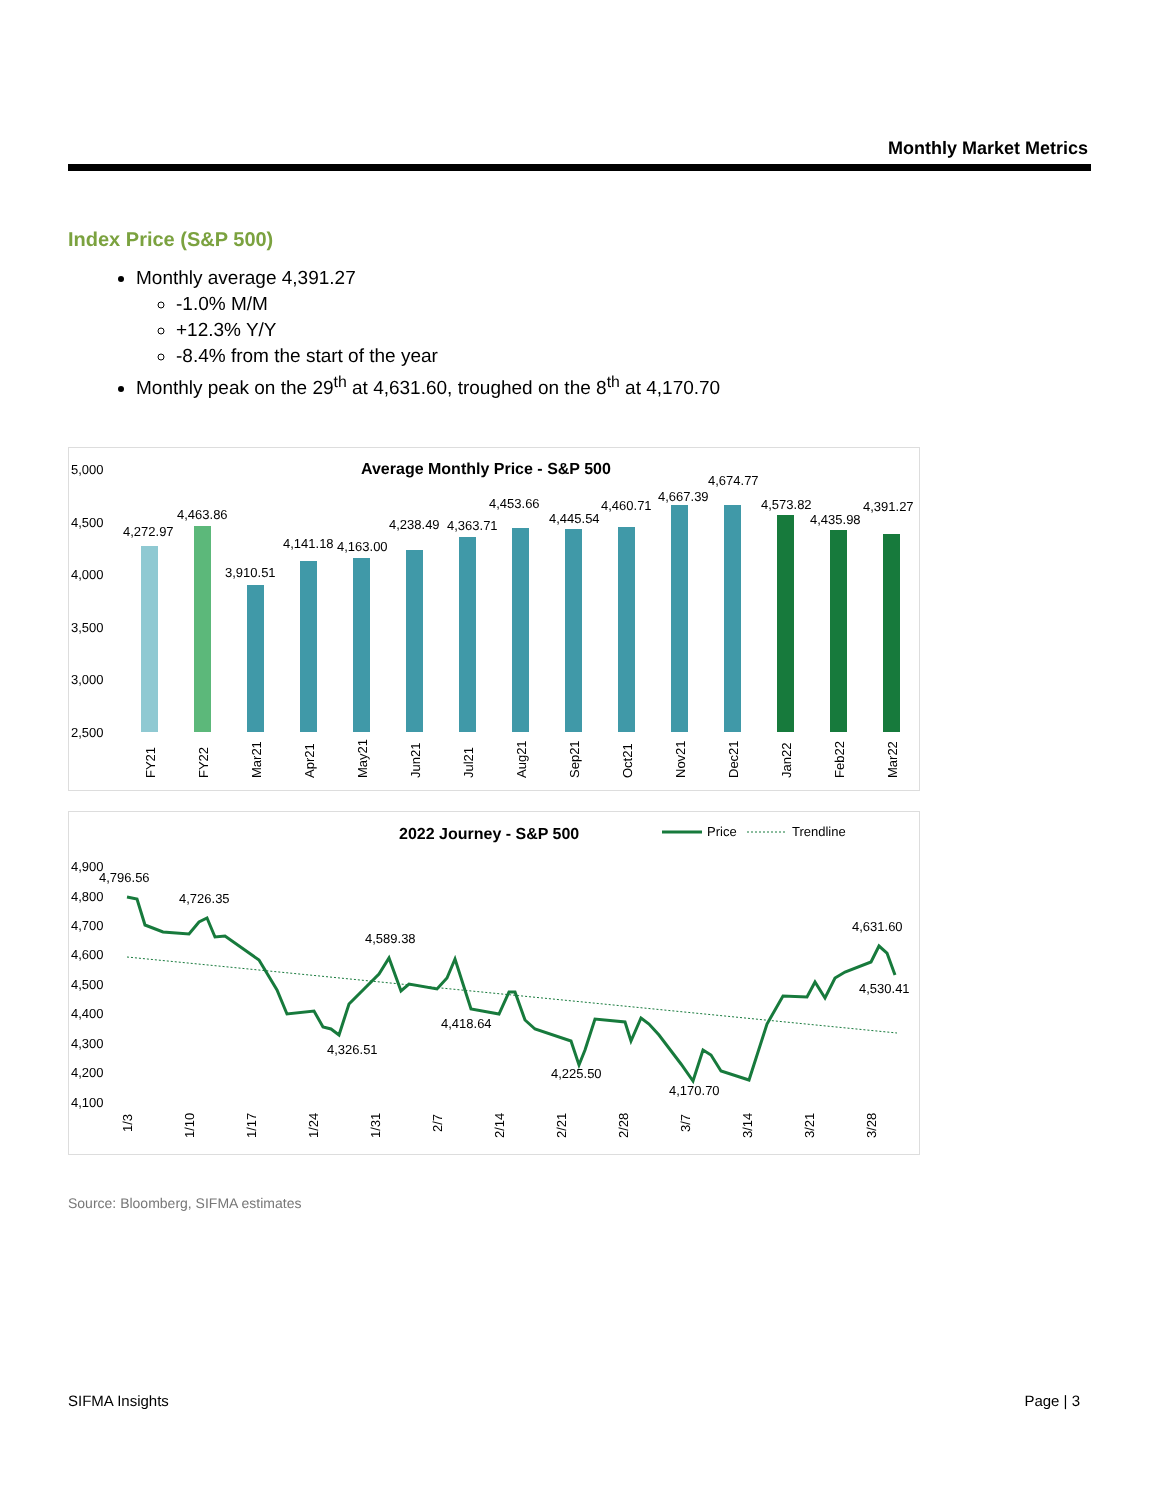Monthly Market Metrics
Index Price (S&P 500)
Monthly average 4,391.27
-1.0% M/M
+12.3% Y/Y
-8.4% from the start of the year
Monthly peak on the 29<sup>th</sup> at 4,631.60, troughed on the 8<sup>th</sup> at 4,170.70
Average Monthly Price - S&P 500
5,000
4,500
4,000
3,500
3,000
2,500
4,272.97
4,463.86
3,910.51
4,141.18
4,163.00
4,238.49
4,363.71
4,453.66
4,445.54
4,460.71
4,667.39
4,674.77
4,573.82
4,435.98
4,391.27
FY21
FY22
Mar21
Apr21
May21
Jun21
Jul21
Aug21
Sep21
Oct21
Nov21
Dec21
Jan22
Feb22
Mar22
2022 Journey - S&P 500
Price
Trendline
4,900
4,800
4,700
4,600
4,500
4,400
4,300
4,200
4,100
4,796.56
4,726.35
4,589.38
4,326.51
4,418.64
4,225.50
4,170.70
4,631.60
4,530.41
1/3
1/10
1/17
1/24
1/31
2/7
2/14
2/21
2/28
3/7
3/14
3/21
3/28
Source: Bloomberg, SIFMA estimates
SIFMA Insights Page | 3